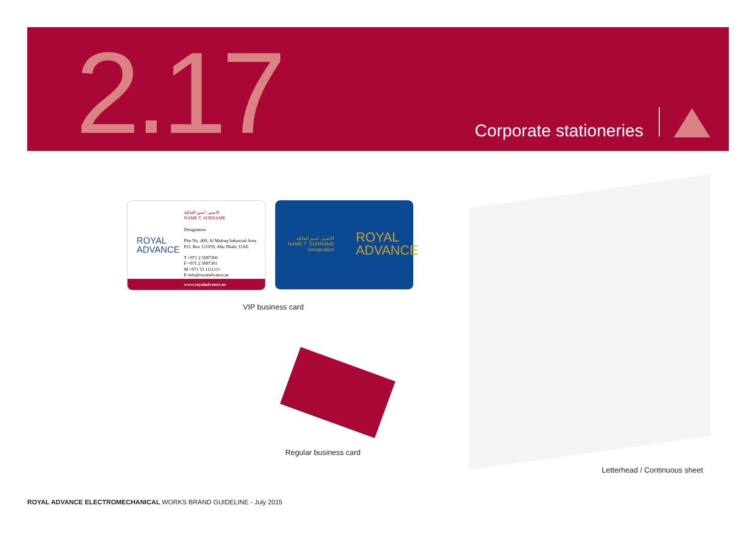2.17 Corporate stationeries
ROYAL
ADVANCE
الاسم، اسم العائلة
NAME T. SURNAME
Designation
Plot No. 409, Al Mafraq Industrial Area
P.O. Box 111059, Abu Dhabi, UAE.
T +971 2 5097300
F +971 2 5097301
M +971 55 1111111
E info@royaladvance.ae
www.royaladvance.ae
الاسم، اسم العائلة
NAME T. SURNAME
Designation
ROYAL
ADVANCE
VIP business card
Regular business card
Letterhead / Continuous sheet
ROYAL ADVANCE ELECTROMECHANICAL WORKS BRAND GUIDELINE - July 2015